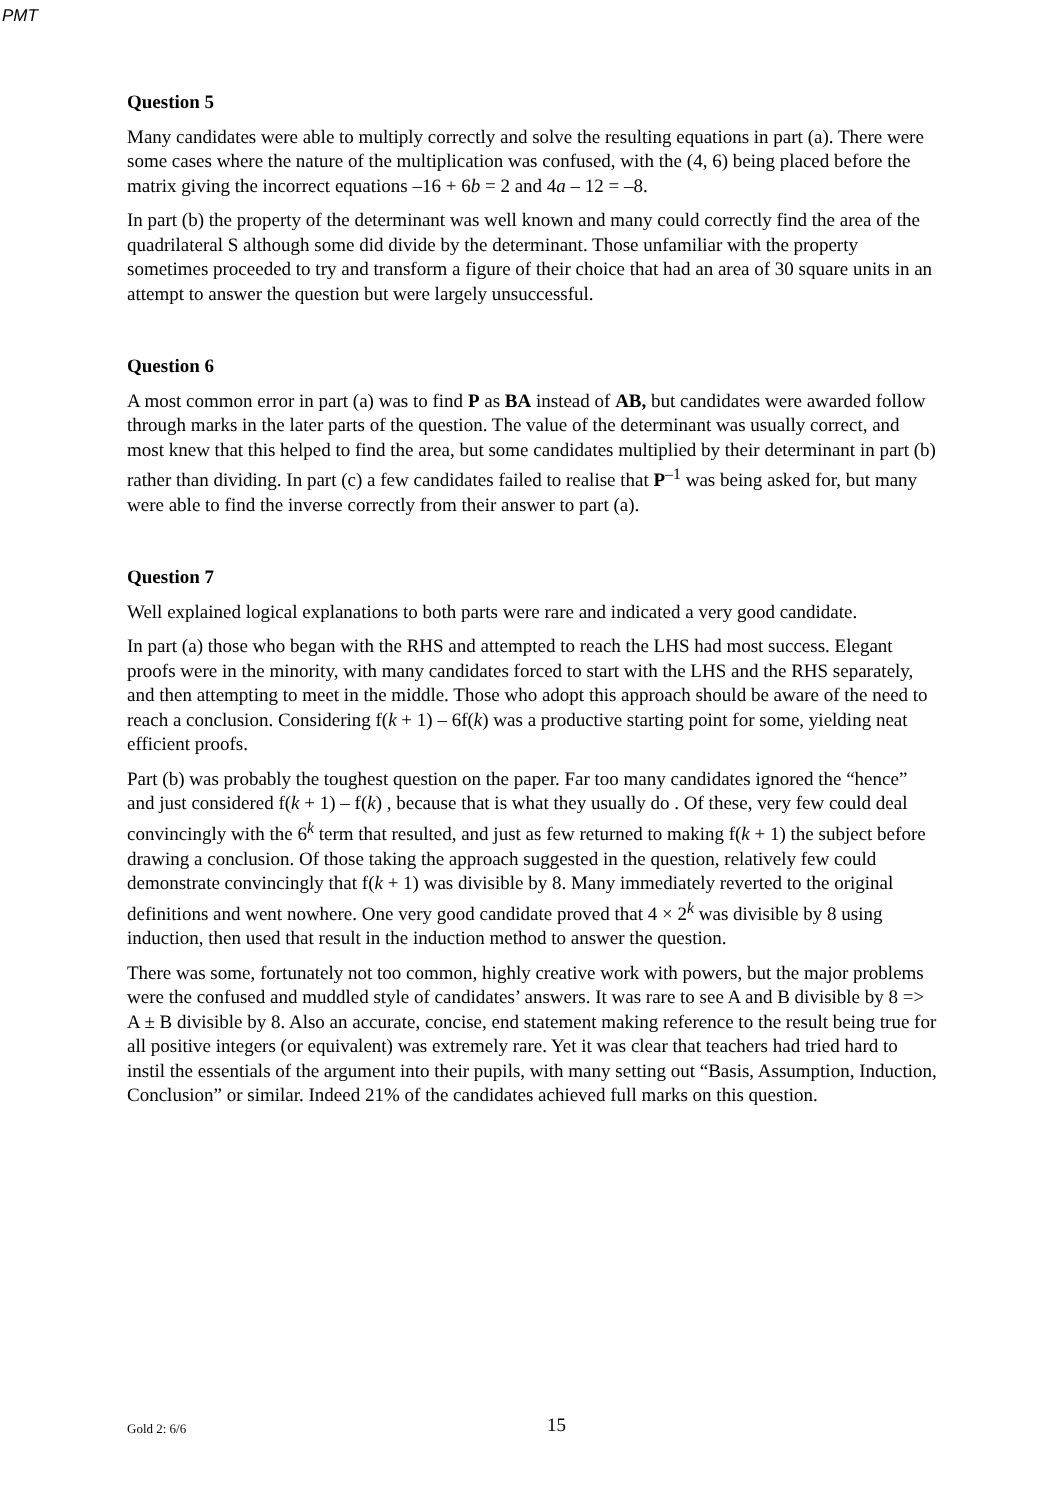PMT
Question 5
Many candidates were able to multiply correctly and solve the resulting equations in part (a). There were some cases where the nature of the multiplication was confused, with the (4, 6) being placed before the matrix giving the incorrect equations –16 + 6b = 2 and 4a – 12 = –8.
In part (b) the property of the determinant was well known and many could correctly find the area of the quadrilateral S although some did divide by the determinant. Those unfamiliar with the property sometimes proceeded to try and transform a figure of their choice that had an area of 30 square units in an attempt to answer the question but were largely unsuccessful.
Question 6
A most common error in part (a) was to find P as BA instead of AB, but candidates were awarded follow through marks in the later parts of the question. The value of the determinant was usually correct, and most knew that this helped to find the area, but some candidates multiplied by their determinant in part (b) rather than dividing. In part (c) a few candidates failed to realise that P<sup>–1</sup> was being asked for, but many were able to find the inverse correctly from their answer to part (a).
Question 7
Well explained logical explanations to both parts were rare and indicated a very good candidate.
In part (a) those who began with the RHS and attempted to reach the LHS had most success. Elegant proofs were in the minority, with many candidates forced to start with the LHS and the RHS separately, and then attempting to meet in the middle. Those who adopt this approach should be aware of the need to reach a conclusion. Considering f(k + 1) – 6f(k) was a productive starting point for some, yielding neat efficient proofs.
Part (b) was probably the toughest question on the paper. Far too many candidates ignored the “hence” and just considered f(k + 1) – f(k) , because that is what they usually do . Of these, very few could deal convincingly with the 6<sup>k</sup> term that resulted, and just as few returned to making f(k + 1) the subject before drawing a conclusion. Of those taking the approach suggested in the question, relatively few could demonstrate convincingly that f(k + 1) was divisible by 8. Many immediately reverted to the original definitions and went nowhere. One very good candidate proved that 4 × 2<sup>k</sup> was divisible by 8 using induction, then used that result in the induction method to answer the question.
There was some, fortunately not too common, highly creative work with powers, but the major problems were the confused and muddled style of candidates’ answers. It was rare to see A and B divisible by 8 => A ± B divisible by 8. Also an accurate, concise, end statement making reference to the result being true for all positive integers (or equivalent) was extremely rare. Yet it was clear that teachers had tried hard to instil the essentials of the argument into their pupils, with many setting out “Basis, Assumption, Induction, Conclusion” or similar. Indeed 21% of the candidates achieved full marks on this question.
Gold 2: 6/6 15